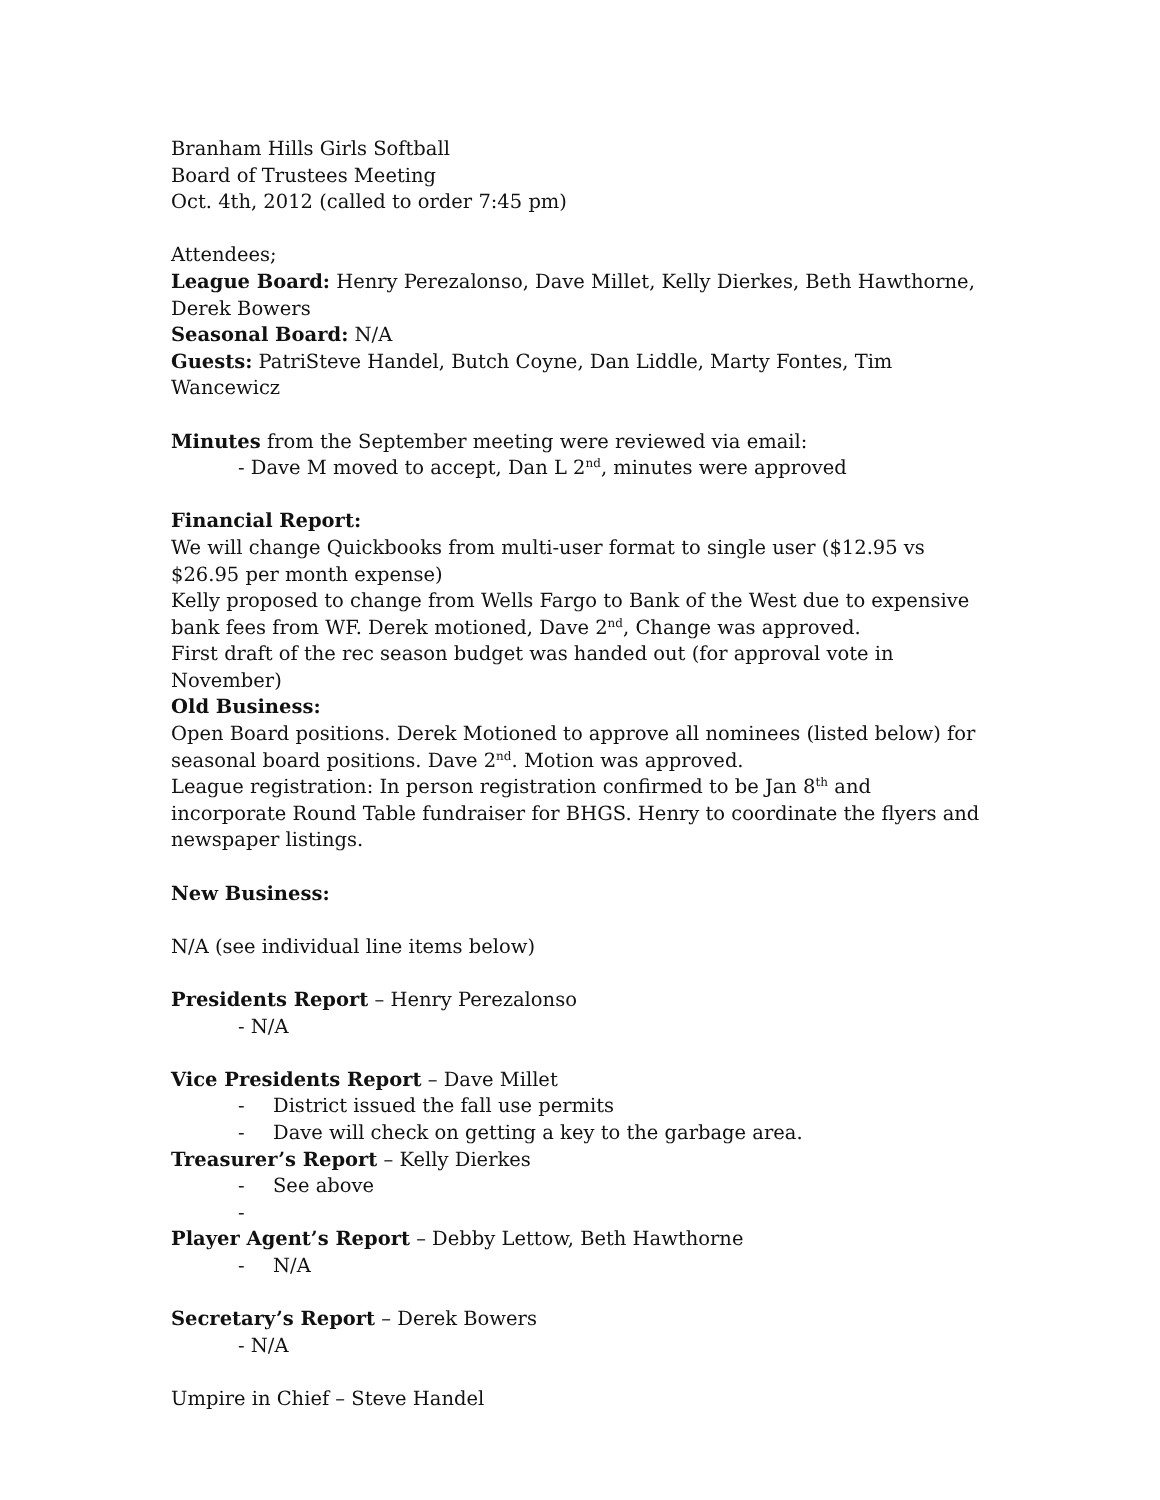Branham Hills Girls Softball
Board of Trustees Meeting
Oct. 4th, 2012 (called to order 7:45 pm)
Attendees;
League Board: Henry Perezalonso, Dave Millet, Kelly Dierkes, Beth Hawthorne, Derek Bowers
Seasonal Board: N/A
Guests: PatriSteve Handel, Butch Coyne, Dan Liddle, Marty Fontes, Tim Wancewicz
Minutes from the September meeting were reviewed via email:
- Dave M moved to accept, Dan L 2<sup>nd</sup>, minutes were approved
Financial Report:
We will change Quickbooks from multi-user format to single user ($12.95 vs $26.95 per month expense)
Kelly proposed to change from Wells Fargo to Bank of the West due to expensive bank fees from WF. Derek motioned, Dave 2<sup>nd</sup>, Change was approved.
First draft of the rec season budget was handed out (for approval vote in November)
Old Business:
Open Board positions. Derek Motioned to approve all nominees (listed below) for seasonal board positions. Dave 2<sup>nd</sup>. Motion was approved.
League registration: In person registration confirmed to be Jan 8<sup>th</sup> and incorporate Round Table fundraiser for BHGS. Henry to coordinate the flyers and newspaper listings.
New Business:
N/A (see individual line items below)
Presidents Report – Henry Perezalonso
- N/A
Vice Presidents Report – Dave Millet
- District issued the fall use permits
- Dave will check on getting a key to the garbage area.
Treasurer’s Report – Kelly Dierkes
- See above
-
Player Agent’s Report – Debby Lettow, Beth Hawthorne
- N/A
Secretary’s Report – Derek Bowers
- N/A
Umpire in Chief – Steve Handel